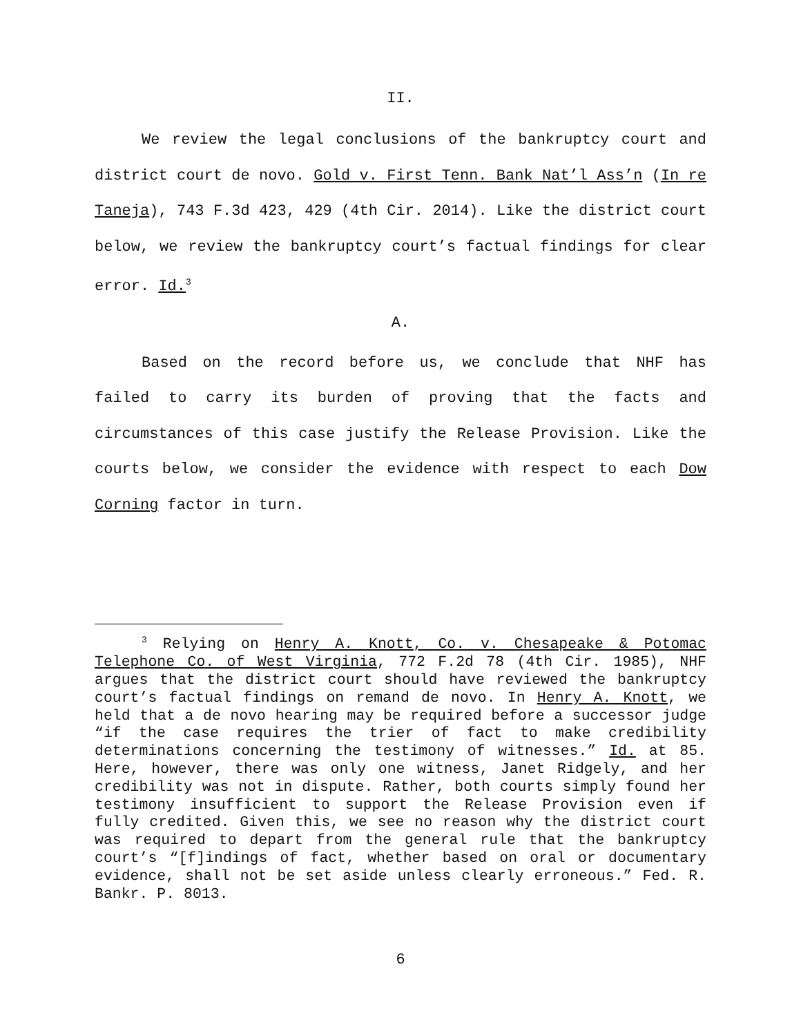II.
We review the legal conclusions of the bankruptcy court and district court de novo. Gold v. First Tenn. Bank Nat’l Ass’n (In re Taneja), 743 F.3d 423, 429 (4th Cir. 2014). Like the district court below, we review the bankruptcy court’s factual findings for clear error. Id.<sup>3</sup>
A.
Based on the record before us, we conclude that NHF has failed to carry its burden of proving that the facts and circumstances of this case justify the Release Provision. Like the courts below, we consider the evidence with respect to each Dow Corning factor in turn.
<sup>3</sup> Relying on Henry A. Knott, Co. v. Chesapeake & Potomac Telephone Co. of West Virginia, 772 F.2d 78 (4th Cir. 1985), NHF argues that the district court should have reviewed the bankruptcy court’s factual findings on remand de novo. In Henry A. Knott, we held that a de novo hearing may be required before a successor judge “if the case requires the trier of fact to make credibility determinations concerning the testimony of witnesses.” Id. at 85. Here, however, there was only one witness, Janet Ridgely, and her credibility was not in dispute. Rather, both courts simply found her testimony insufficient to support the Release Provision even if fully credited. Given this, we see no reason why the district court was required to depart from the general rule that the bankruptcy court’s “[f]indings of fact, whether based on oral or documentary evidence, shall not be set aside unless clearly erroneous.” Fed. R. Bankr. P. 8013.
6